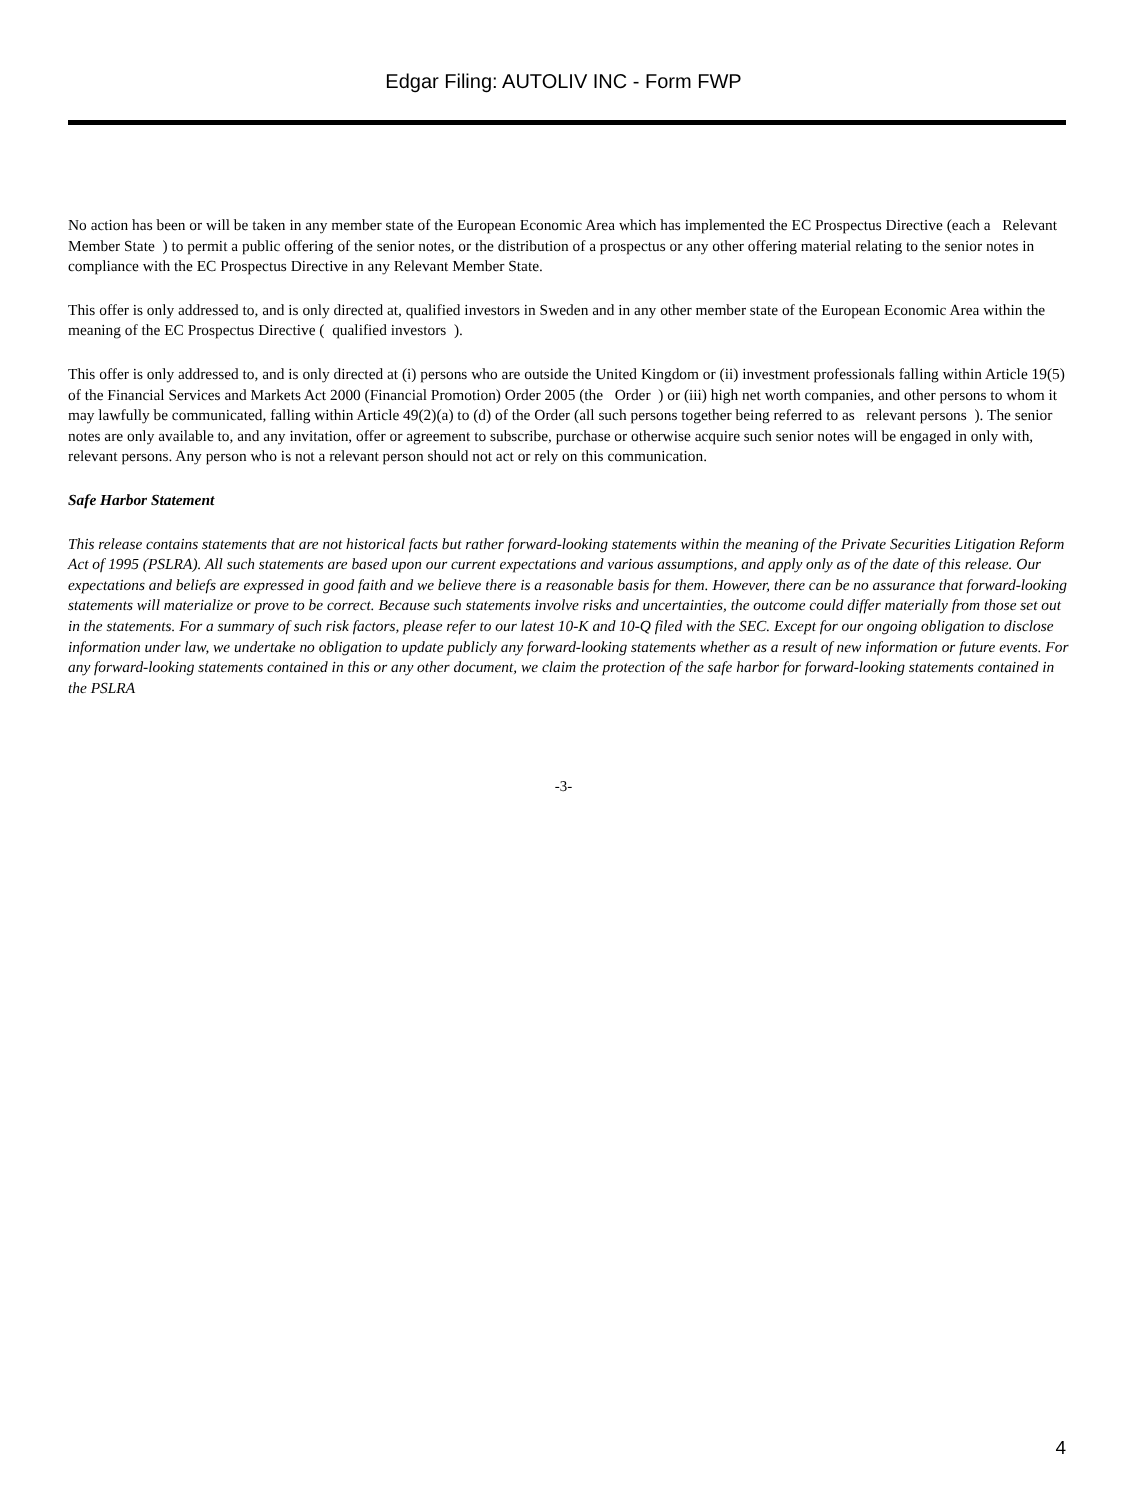Edgar Filing: AUTOLIV INC - Form FWP
No action has been or will be taken in any member state of the European Economic Area which has implemented the EC Prospectus Directive (each a Relevant Member State ) to permit a public offering of the senior notes, or the distribution of a prospectus or any other offering material relating to the senior notes in compliance with the EC Prospectus Directive in any Relevant Member State.
This offer is only addressed to, and is only directed at, qualified investors in Sweden and in any other member state of the European Economic Area within the meaning of the EC Prospectus Directive ( qualified investors ).
This offer is only addressed to, and is only directed at (i) persons who are outside the United Kingdom or (ii) investment professionals falling within Article 19(5) of the Financial Services and Markets Act 2000 (Financial Promotion) Order 2005 (the Order ) or (iii) high net worth companies, and other persons to whom it may lawfully be communicated, falling within Article 49(2)(a) to (d) of the Order (all such persons together being referred to as relevant persons ). The senior notes are only available to, and any invitation, offer or agreement to subscribe, purchase or otherwise acquire such senior notes will be engaged in only with, relevant persons. Any person who is not a relevant person should not act or rely on this communication.
Safe Harbor Statement
This release contains statements that are not historical facts but rather forward-looking statements within the meaning of the Private Securities Litigation Reform Act of 1995 (PSLRA). All such statements are based upon our current expectations and various assumptions, and apply only as of the date of this release. Our expectations and beliefs are expressed in good faith and we believe there is a reasonable basis for them. However, there can be no assurance that forward-looking statements will materialize or prove to be correct. Because such statements involve risks and uncertainties, the outcome could differ materially from those set out in the statements. For a summary of such risk factors, please refer to our latest 10-K and 10-Q filed with the SEC. Except for our ongoing obligation to disclose information under law, we undertake no obligation to update publicly any forward-looking statements whether as a result of new information or future events. For any forward-looking statements contained in this or any other document, we claim the protection of the safe harbor for forward-looking statements contained in the PSLRA
-3-
4